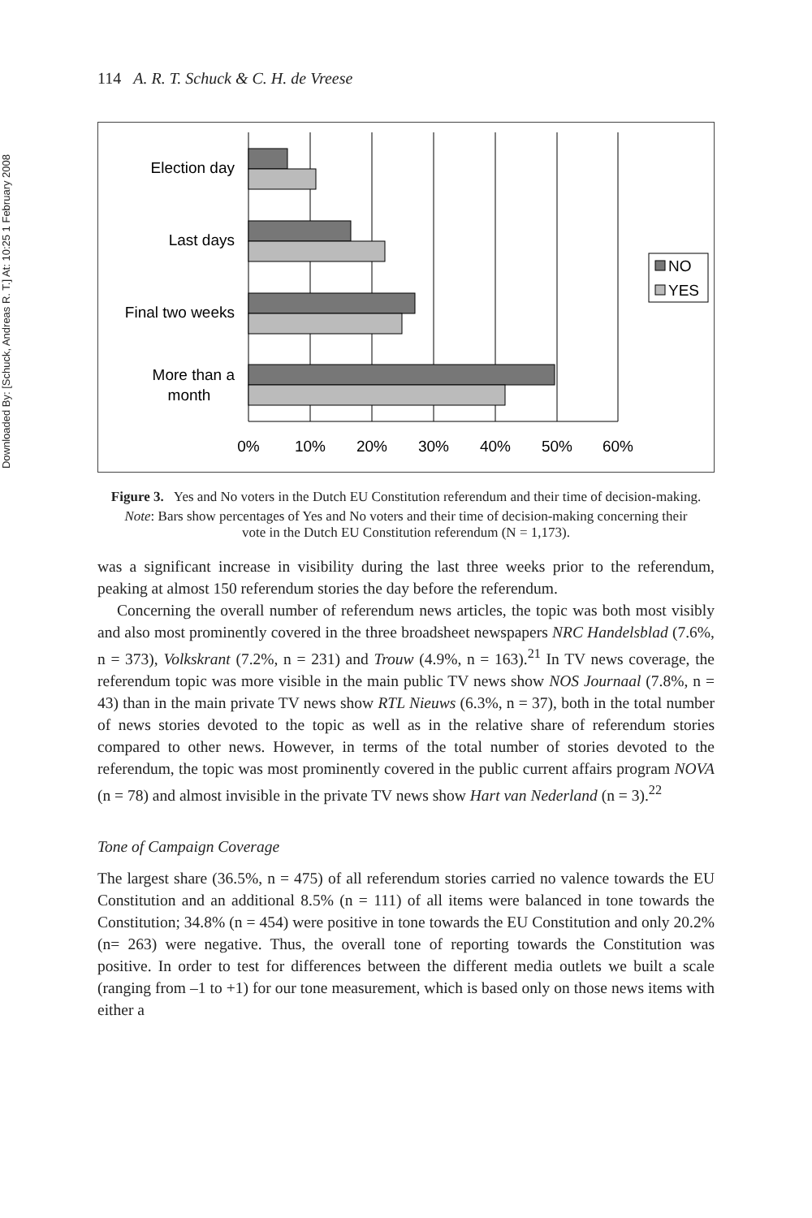Downloaded By: [Schuck, Andreas R. T.] At: 10:25 1 February 2008
114 A. R. T. Schuck & C. H. de Vreese
Election day
Last days
Final two weeks
More than a
month
0%
10%
20%
30%
40%
50%
60%
NO
YES
Figure 3. Yes and No voters in the Dutch EU Constitution referendum and their time of decision-making.
Note: Bars show percentages of Yes and No voters and their time of decision-making concerning their vote in the Dutch EU Constitution referendum (N = 1,173).
was a significant increase in visibility during the last three weeks prior to the referendum, peaking at almost 150 referendum stories the day before the referendum.
Concerning the overall number of referendum news articles, the topic was both most visibly and also most prominently covered in the three broadsheet newspapers NRC Handelsblad (7.6%, n = 373), Volkskrant (7.2%, n = 231) and Trouw (4.9%, n = 163).<sup>21</sup> In TV news coverage, the referendum topic was more visible in the main public TV news show NOS Journaal (7.8%, n = 43) than in the main private TV news show RTL Nieuws (6.3%, n = 37), both in the total number of news stories devoted to the topic as well as in the relative share of referendum stories compared to other news. However, in terms of the total number of stories devoted to the referendum, the topic was most prominently covered in the public current affairs program NOVA (n = 78) and almost invisible in the private TV news show Hart van Nederland (n = 3).<sup>22</sup>
Tone of Campaign Coverage
The largest share (36.5%, n = 475) of all referendum stories carried no valence towards the EU Constitution and an additional 8.5% (n = 111) of all items were balanced in tone towards the Constitution; 34.8% (n = 454) were positive in tone towards the EU Constitution and only 20.2% (n= 263) were negative. Thus, the overall tone of reporting towards the Constitution was positive. In order to test for differences between the different media outlets we built a scale (ranging from –1 to +1) for our tone measurement, which is based only on those news items with either a